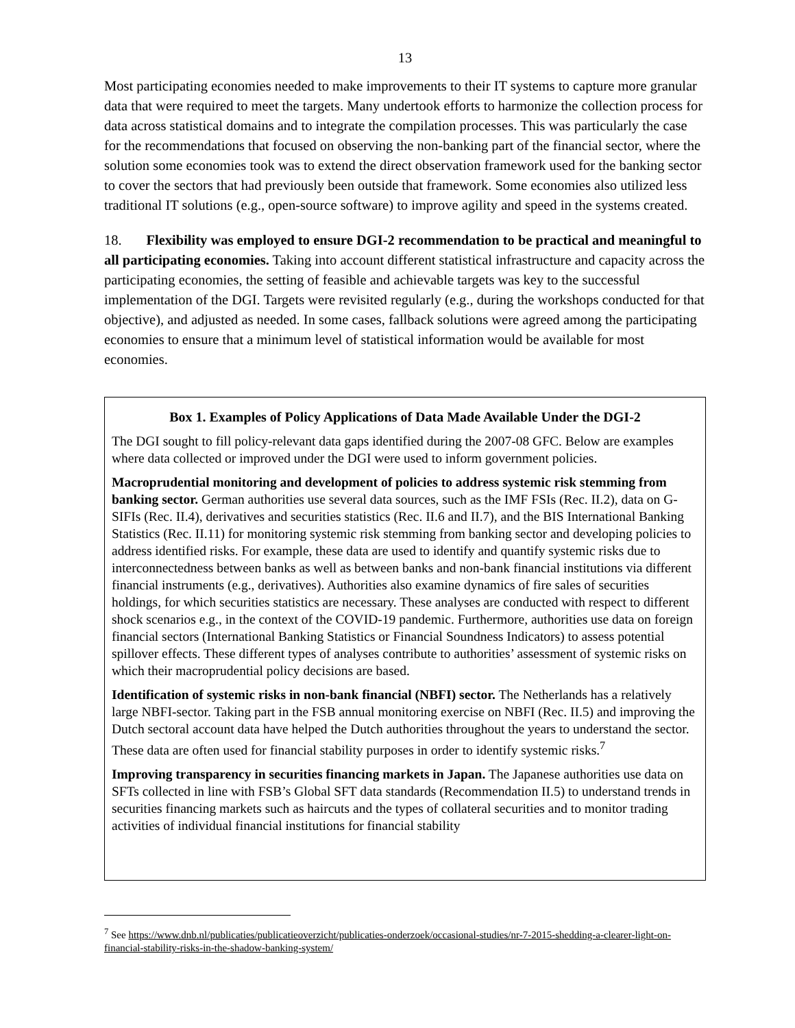13
Most participating economies needed to make improvements to their IT systems to capture more granular data that were required to meet the targets. Many undertook efforts to harmonize the collection process for data across statistical domains and to integrate the compilation processes. This was particularly the case for the recommendations that focused on observing the non-banking part of the financial sector, where the solution some economies took was to extend the direct observation framework used for the banking sector to cover the sectors that had previously been outside that framework. Some economies also utilized less traditional IT solutions (e.g., open-source software) to improve agility and speed in the systems created.
18. Flexibility was employed to ensure DGI-2 recommendation to be practical and meaningful to all participating economies. Taking into account different statistical infrastructure and capacity across the participating economies, the setting of feasible and achievable targets was key to the successful implementation of the DGI. Targets were revisited regularly (e.g., during the workshops conducted for that objective), and adjusted as needed. In some cases, fallback solutions were agreed among the participating economies to ensure that a minimum level of statistical information would be available for most economies.
Box 1. Examples of Policy Applications of Data Made Available Under the DGI-2
The DGI sought to fill policy-relevant data gaps identified during the 2007-08 GFC. Below are examples where data collected or improved under the DGI were used to inform government policies.
Macroprudential monitoring and development of policies to address systemic risk stemming from banking sector. German authorities use several data sources, such as the IMF FSIs (Rec. II.2), data on G-SIFIs (Rec. II.4), derivatives and securities statistics (Rec. II.6 and II.7), and the BIS International Banking Statistics (Rec. II.11) for monitoring systemic risk stemming from banking sector and developing policies to address identified risks. For example, these data are used to identify and quantify systemic risks due to interconnectedness between banks as well as between banks and non-bank financial institutions via different financial instruments (e.g., derivatives). Authorities also examine dynamics of fire sales of securities holdings, for which securities statistics are necessary. These analyses are conducted with respect to different shock scenarios e.g., in the context of the COVID-19 pandemic. Furthermore, authorities use data on foreign financial sectors (International Banking Statistics or Financial Soundness Indicators) to assess potential spillover effects. These different types of analyses contribute to authorities’ assessment of systemic risks on which their macroprudential policy decisions are based.
Identification of systemic risks in non-bank financial (NBFI) sector. The Netherlands has a relatively large NBFI-sector. Taking part in the FSB annual monitoring exercise on NBFI (Rec. II.5) and improving the Dutch sectoral account data have helped the Dutch authorities throughout the years to understand the sector. These data are often used for financial stability purposes in order to identify systemic risks.<sup>7</sup>
Improving transparency in securities financing markets in Japan. The Japanese authorities use data on SFTs collected in line with FSB’s Global SFT data standards (Recommendation II.5) to understand trends in securities financing markets such as haircuts and the types of collateral securities and to monitor trading activities of individual financial institutions for financial stability
<sup>7</sup> See https://www.dnb.nl/publicaties/publicatieoverzicht/publicaties-onderzoek/occasional-studies/nr-7-2015-shedding-a-clearer-light-on-financial-stability-risks-in-the-shadow-banking-system/